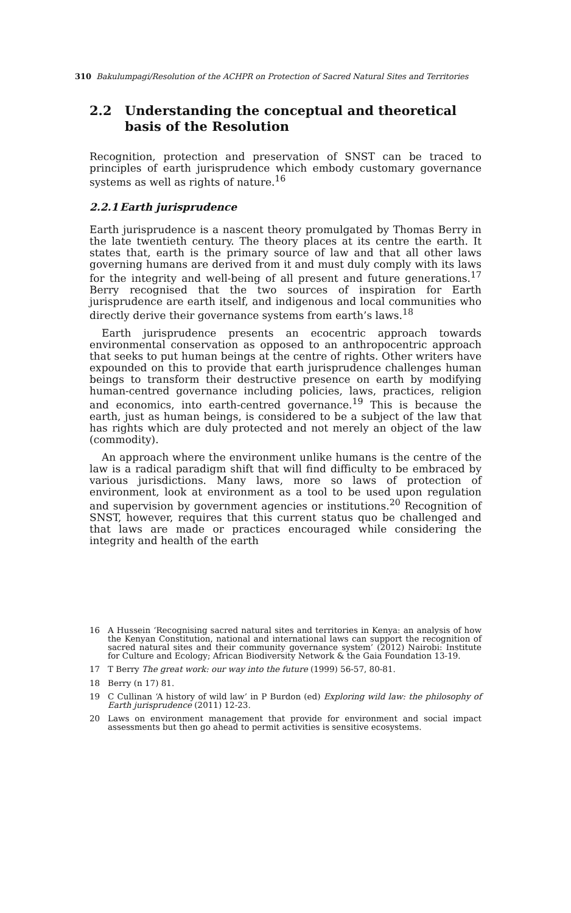310 Bakulumpagi/Resolution of the ACHPR on Protection of Sacred Natural Sites and Territories
2.2 Understanding the conceptual and theoretical basis of the Resolution
Recognition, protection and preservation of SNST can be traced to principles of earth jurisprudence which embody customary governance systems as well as rights of nature.<sup>16</sup>
2.2.1 Earth jurisprudence
Earth jurisprudence is a nascent theory promulgated by Thomas Berry in the late twentieth century. The theory places at its centre the earth. It states that, earth is the primary source of law and that all other laws governing humans are derived from it and must duly comply with its laws for the integrity and well-being of all present and future generations.<sup>17</sup> Berry recognised that the two sources of inspiration for Earth jurisprudence are earth itself, and indigenous and local communities who directly derive their governance systems from earth’s laws.<sup>18</sup>
Earth jurisprudence presents an ecocentric approach towards environmental conservation as opposed to an anthropocentric approach that seeks to put human beings at the centre of rights. Other writers have expounded on this to provide that earth jurisprudence challenges human beings to transform their destructive presence on earth by modifying human-centred governance including policies, laws, practices, religion and economics, into earth-centred governance.<sup>19</sup> This is because the earth, just as human beings, is considered to be a subject of the law that has rights which are duly protected and not merely an object of the law (commodity).
An approach where the environment unlike humans is the centre of the law is a radical paradigm shift that will find difficulty to be embraced by various jurisdictions. Many laws, more so laws of protection of environment, look at environment as a tool to be used upon regulation and supervision by government agencies or institutions.<sup>20</sup> Recognition of SNST, however, requires that this current status quo be challenged and that laws are made or practices encouraged while considering the integrity and health of the earth
16
A Hussein ‘Recognising sacred natural sites and territories in Kenya: an analysis of how the Kenyan Constitution, national and international laws can support the recognition of sacred natural sites and their community governance system’ (2012) Nairobi: Institute for Culture and Ecology; African Biodiversity Network & the Gaia Foundation 13-19.
17
T Berry The great work: our way into the future (1999) 56-57, 80-81.
18
Berry (n 17) 81.
19
C Cullinan ‘A history of wild law’ in P Burdon (ed) Exploring wild law: the philosophy of Earth jurisprudence (2011) 12-23.
20
Laws on environment management that provide for environment and social impact assessments but then go ahead to permit activities is sensitive ecosystems.